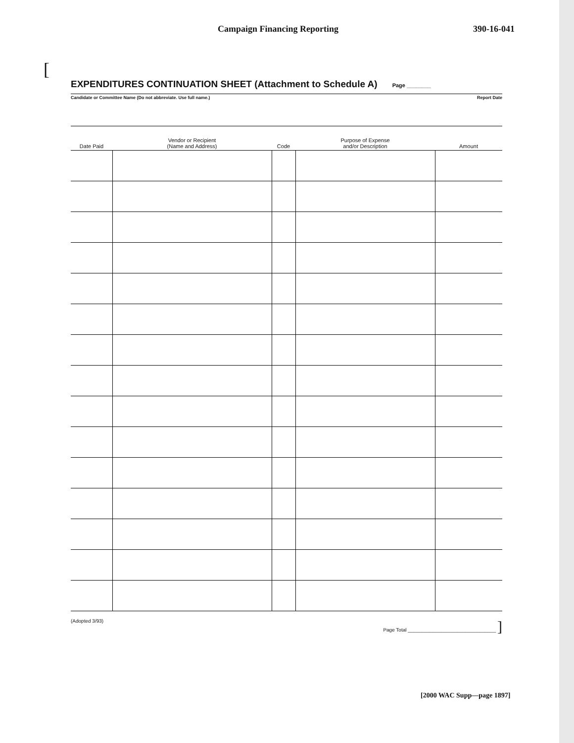Campaign Financing Reporting 390-16-041
[
EXPENDITURES CONTINUATION SHEET (Attachment to Schedule A) Page ________
Candidate or Committee Name (Do not abbreviate. Use full name.) Report Date
| Date Paid | Vendor or Recipient (Name and Address) | Code | Purpose of Expense and/or Description | Amount |
| --- | --- | --- | --- | --- |
(Adopted 3/93) Page Total ________________________________ ]
[2000 WAC Supp—page 1897]